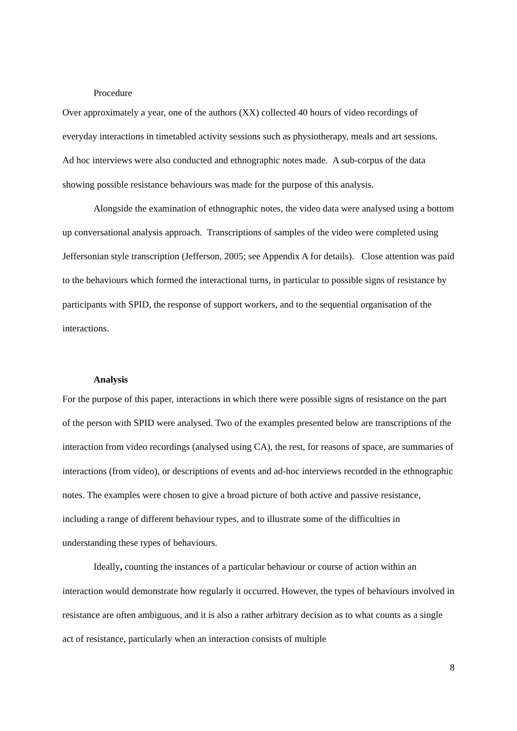Procedure
Over approximately a year, one of the authors (XX) collected 40 hours of video recordings of everyday interactions in timetabled activity sessions such as physiotherapy, meals and art sessions. Ad hoc interviews were also conducted and ethnographic notes made. A sub-corpus of the data showing possible resistance behaviours was made for the purpose of this analysis.
Alongside the examination of ethnographic notes, the video data were analysed using a bottom up conversational analysis approach. Transcriptions of samples of the video were completed using Jeffersonian style transcription (Jefferson, 2005; see Appendix A for details). Close attention was paid to the behaviours which formed the interactional turns, in particular to possible signs of resistance by participants with SPID, the response of support workers, and to the sequential organisation of the interactions.
Analysis
For the purpose of this paper, interactions in which there were possible signs of resistance on the part of the person with SPID were analysed. Two of the examples presented below are transcriptions of the interaction from video recordings (analysed using CA), the rest, for reasons of space, are summaries of interactions (from video), or descriptions of events and ad-hoc interviews recorded in the ethnographic notes. The examples were chosen to give a broad picture of both active and passive resistance, including a range of different behaviour types, and to illustrate some of the difficulties in understanding these types of behaviours.
Ideally, counting the instances of a particular behaviour or course of action within an interaction would demonstrate how regularly it occurred. However, the types of behaviours involved in resistance are often ambiguous, and it is also a rather arbitrary decision as to what counts as a single act of resistance, particularly when an interaction consists of multiple
8